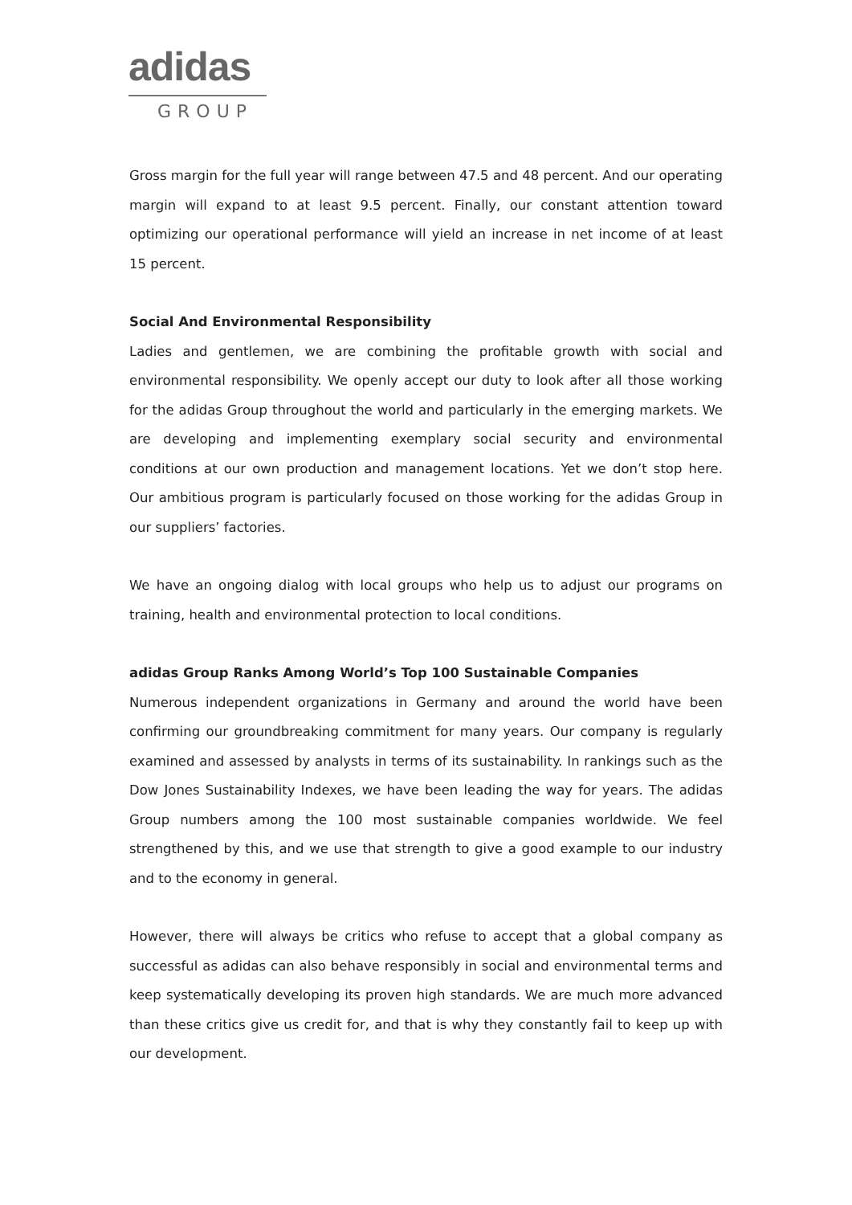adidas
GROUP
Gross margin for the full year will range between 47.5 and 48 percent. And our operating margin will expand to at least 9.5 percent. Finally, our constant attention toward optimizing our operational performance will yield an increase in net income of at least 15 percent.
Social And Environmental Responsibility
Ladies and gentlemen, we are combining the profitable growth with social and environmental responsibility. We openly accept our duty to look after all those working for the adidas Group throughout the world and particularly in the emerging markets. We are developing and implementing exemplary social security and environmental conditions at our own production and management locations. Yet we don’t stop here. Our ambitious program is particularly focused on those working for the adidas Group in our suppliers’ factories.
We have an ongoing dialog with local groups who help us to adjust our programs on training, health and environmental protection to local conditions.
adidas Group Ranks Among World’s Top 100 Sustainable Companies
Numerous independent organizations in Germany and around the world have been confirming our groundbreaking commitment for many years. Our company is regularly examined and assessed by analysts in terms of its sustainability. In rankings such as the Dow Jones Sustainability Indexes, we have been leading the way for years. The adidas Group numbers among the 100 most sustainable companies worldwide. We feel strengthened by this, and we use that strength to give a good example to our industry and to the economy in general.
However, there will always be critics who refuse to accept that a global company as successful as adidas can also behave responsibly in social and environmental terms and keep systematically developing its proven high standards. We are much more advanced than these critics give us credit for, and that is why they constantly fail to keep up with our development.